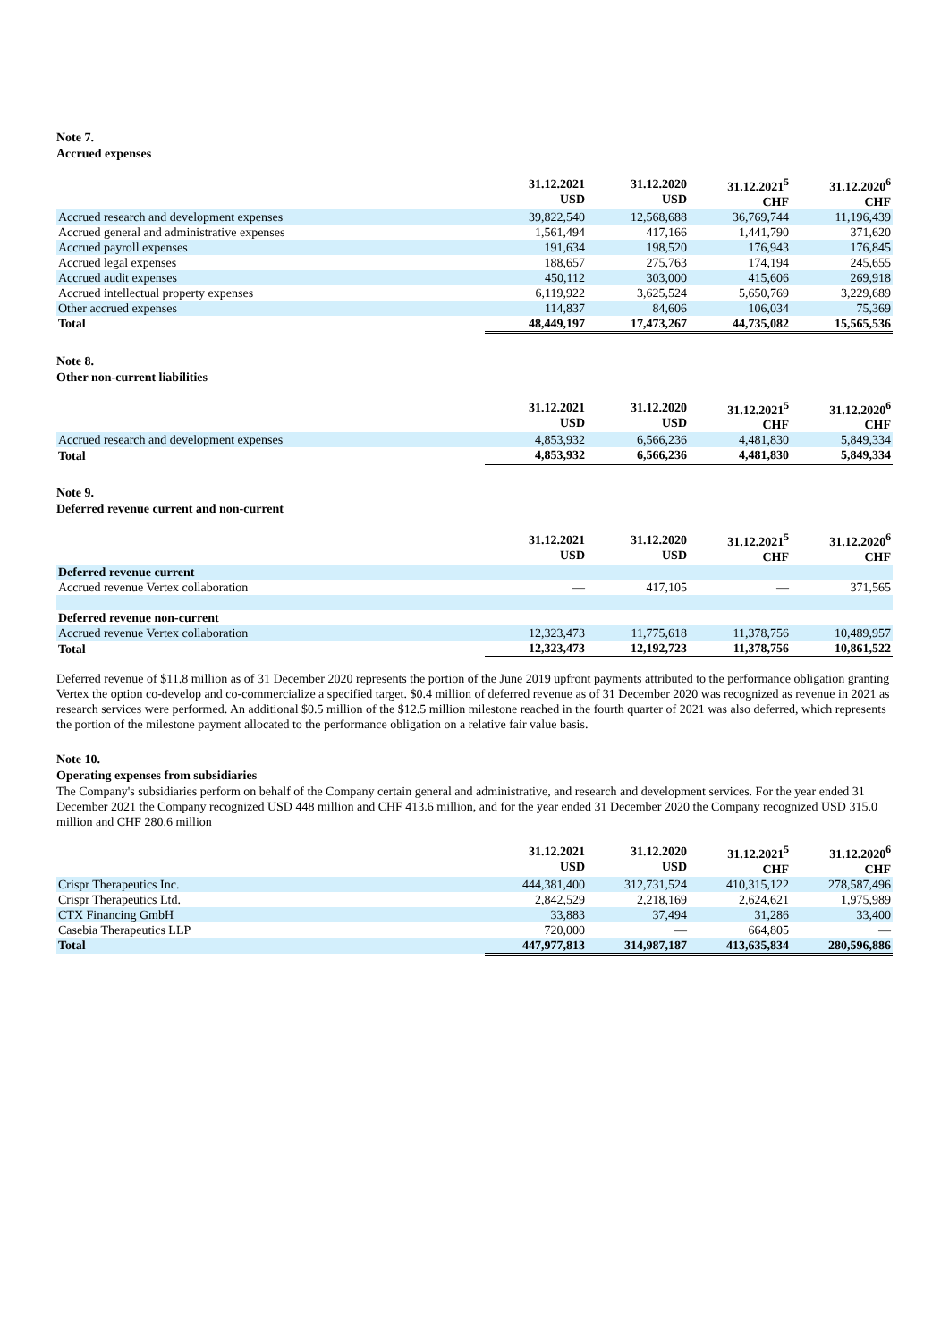Note 7.
Accrued expenses
| | 31.12.2021 USD | 31.12.2020 USD | 31.12.2021<sup>5</sup> CHF | 31.12.2020<sup>6</sup> CHF |
| --- | --- | --- | --- | --- |
| Accrued research and development expenses | 39,822,540 | 12,568,688 | 36,769,744 | 11,196,439 |
| Accrued general and administrative expenses | 1,561,494 | 417,166 | 1,441,790 | 371,620 |
| Accrued payroll expenses | 191,634 | 198,520 | 176,943 | 176,845 |
| Accrued legal expenses | 188,657 | 275,763 | 174,194 | 245,655 |
| Accrued audit expenses | 450,112 | 303,000 | 415,606 | 269,918 |
| Accrued intellectual property expenses | 6,119,922 | 3,625,524 | 5,650,769 | 3,229,689 |
| Other accrued expenses | 114,837 | 84,606 | 106,034 | 75,369 |
| Total | 48,449,197 | 17,473,267 | 44,735,082 | 15,565,536 |
Note 8.
Other non-current liabilities
| | 31.12.2021 USD | 31.12.2020 USD | 31.12.2021<sup>5</sup> CHF | 31.12.2020<sup>6</sup> CHF |
| --- | --- | --- | --- | --- |
| Accrued research and development expenses | 4,853,932 | 6,566,236 | 4,481,830 | 5,849,334 |
| Total | 4,853,932 | 6,566,236 | 4,481,830 | 5,849,334 |
Note 9.
Deferred revenue current and non-current
| | 31.12.2021 USD | 31.12.2020 USD | 31.12.2021<sup>5</sup> CHF | 31.12.2020<sup>6</sup> CHF |
| --- | --- | --- | --- | --- |
| Deferred revenue current | | | | |
| Accrued revenue Vertex collaboration | — | 417,105 | — | 371,565 |
| Deferred revenue non-current | | | | |
| Accrued revenue Vertex collaboration | 12,323,473 | 11,775,618 | 11,378,756 | 10,489,957 |
| Total | 12,323,473 | 12,192,723 | 11,378,756 | 10,861,522 |
Deferred revenue of $11.8 million as of 31 December 2020 represents the portion of the June 2019 upfront payments attributed to the performance obligation granting Vertex the option co-develop and co-commercialize a specified target. $0.4 million of deferred revenue as of 31 December 2020 was recognized as revenue in 2021 as research services were performed. An additional $0.5 million of the $12.5 million milestone reached in the fourth quarter of 2021 was also deferred, which represents the portion of the milestone payment allocated to the performance obligation on a relative fair value basis.
Note 10.
Operating expenses from subsidiaries
The Company's subsidiaries perform on behalf of the Company certain general and administrative, and research and development services. For the year ended 31 December 2021 the Company recognized USD 448 million and CHF 413.6 million, and for the year ended 31 December 2020 the Company recognized USD 315.0 million and CHF 280.6 million
| | 31.12.2021 USD | 31.12.2020 USD | 31.12.2021<sup>5</sup> CHF | 31.12.2020<sup>6</sup> CHF |
| --- | --- | --- | --- | --- |
| Crispr Therapeutics Inc. | 444,381,400 | 312,731,524 | 410,315,122 | 278,587,496 |
| Crispr Therapeutics Ltd. | 2,842,529 | 2,218,169 | 2,624,621 | 1,975,989 |
| CTX Financing GmbH | 33,883 | 37,494 | 31,286 | 33,400 |
| Casebia Therapeutics LLP | 720,000 | — | 664,805 | — |
| Total | 447,977,813 | 314,987,187 | 413,635,834 | 280,596,886 |